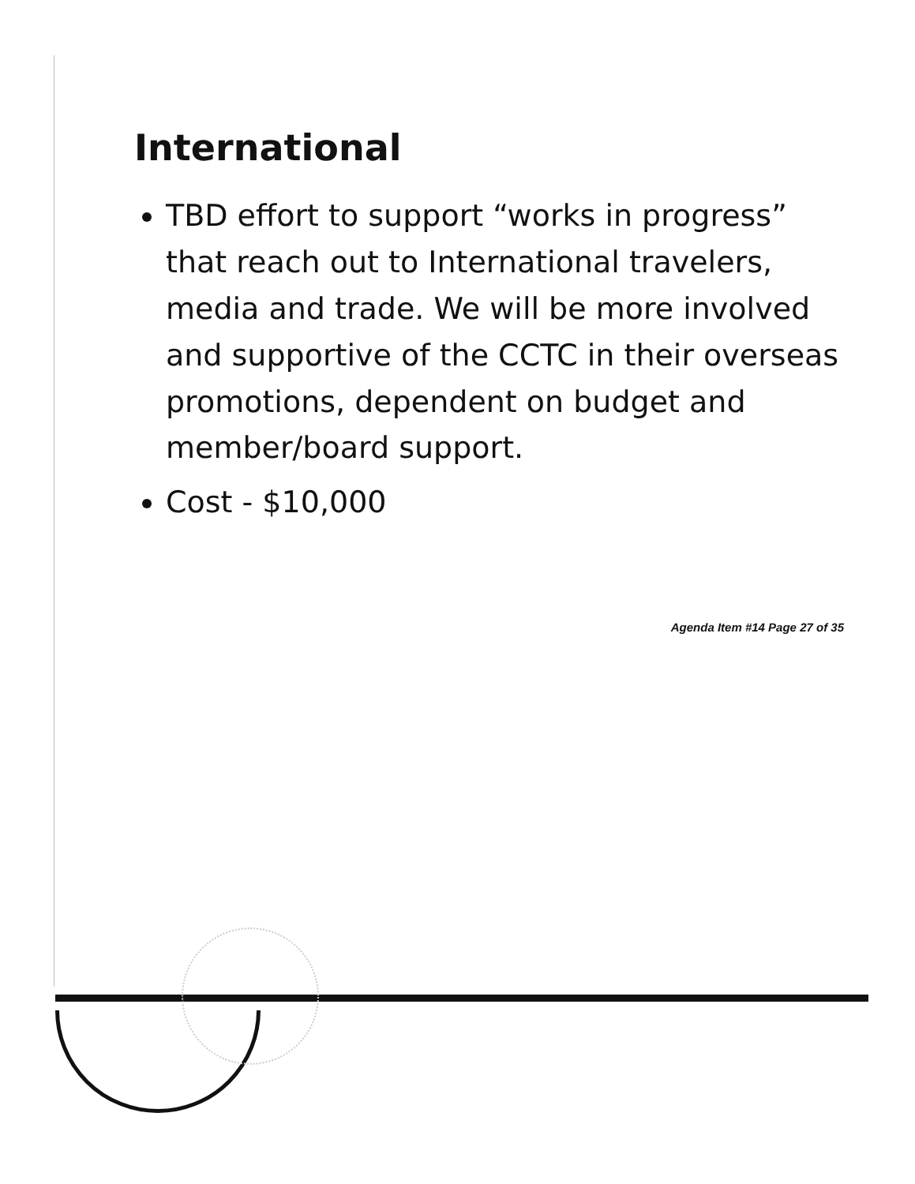International
TBD effort to support “works in progress” that reach out to International travelers, media and trade. We will be more involved and supportive of the CCTC in their overseas promotions, dependent on budget and member/board support.
Cost - $10,000
Agenda Item #14 Page 27 of 35